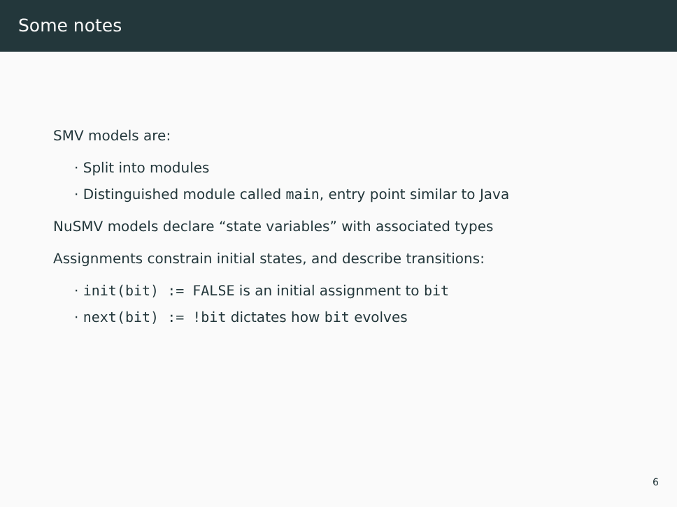Some notes
SMV models are:
· Split into modules
· Distinguished module called main, entry point similar to Java
NuSMV models declare “state variables” with associated types
Assignments constrain initial states, and describe transitions:
· init(bit) := FALSE is an initial assignment to bit
· next(bit) := !bit dictates how bit evolves
6